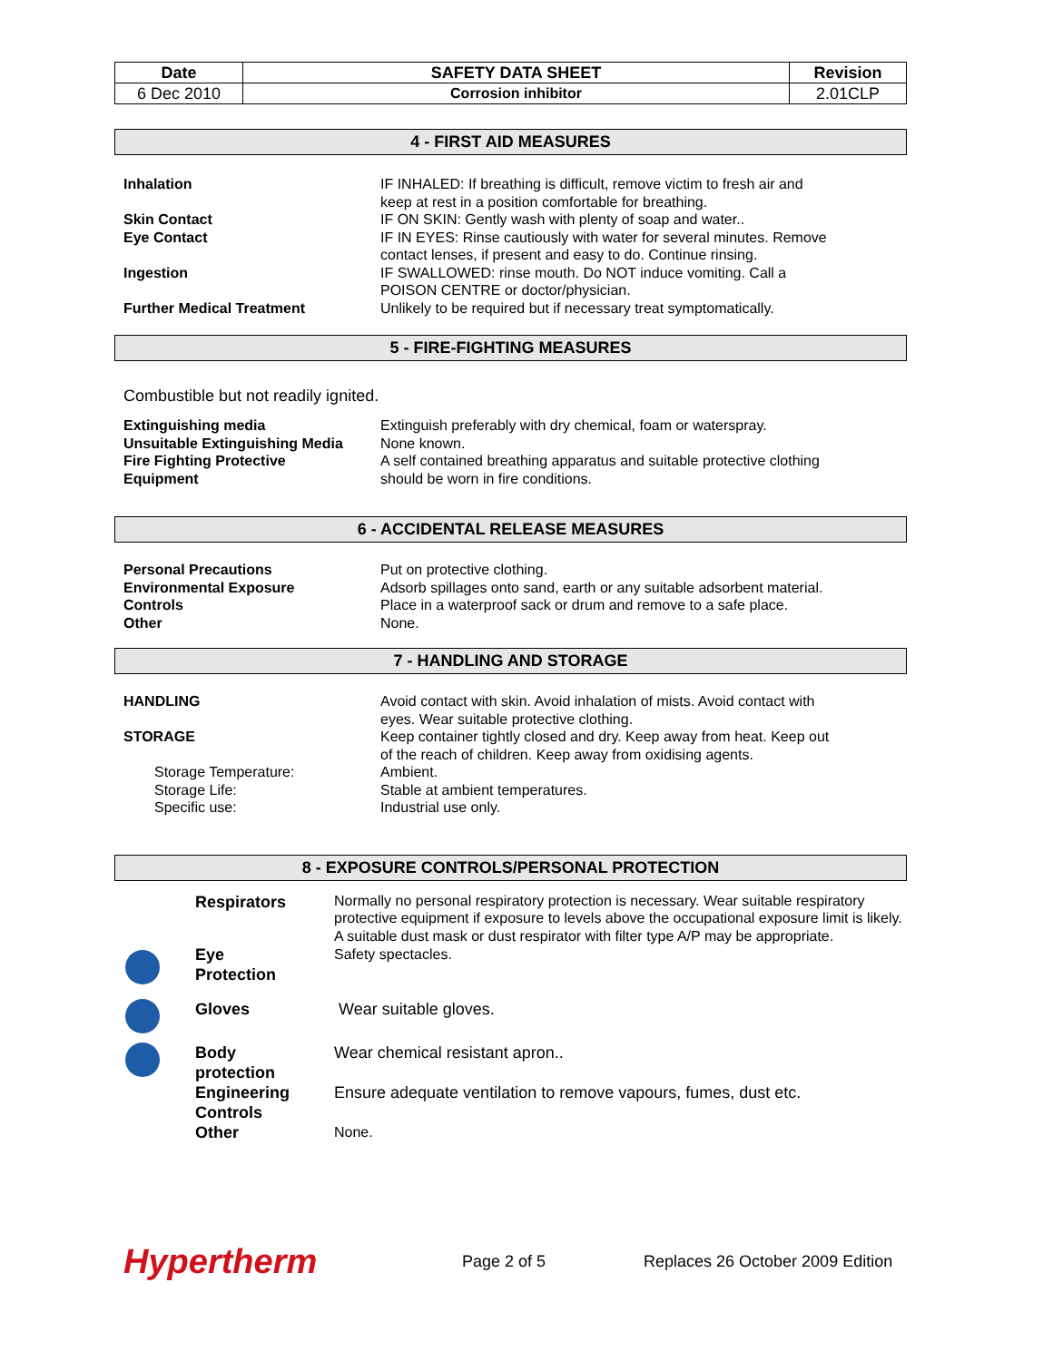| Date | SAFETY DATA SHEET | Revision |
| --- | --- | --- |
| 6 Dec 2010 | Corrosion inhibitor | 2.01CLP |
4 - FIRST AID MEASURES
| Inhalation | IF INHALED: If breathing is difficult, remove victim to fresh air and keep at rest in a position comfortable for breathing. |
| Skin Contact | IF ON SKIN: Gently wash with plenty of soap and water.. |
| Eye Contact | IF IN EYES: Rinse cautiously with water for several minutes. Remove contact lenses, if present and easy to do. Continue rinsing. |
| Ingestion | IF SWALLOWED: rinse mouth. Do NOT induce vomiting. Call a POISON CENTRE or doctor/physician. |
| Further Medical Treatment | Unlikely to be required but if necessary treat symptomatically. |
5 - FIRE-FIGHTING MEASURES
Combustible but not readily ignited.
| Extinguishing media | Extinguish preferably with dry chemical, foam or waterspray. |
| Unsuitable Extinguishing Media | None known. |
| Fire Fighting Protective Equipment | A self contained breathing apparatus and suitable protective clothing should be worn in fire conditions. |
6 - ACCIDENTAL RELEASE MEASURES
| Personal Precautions | Put on protective clothing. |
| Environmental Exposure Controls | Adsorb spillages onto sand, earth or any suitable adsorbent material. Place in a waterproof sack or drum and remove to a safe place. |
| Other | None. |
7 - HANDLING AND STORAGE
| HANDLING | Avoid contact with skin. Avoid inhalation of mists. Avoid contact with eyes. Wear suitable protective clothing. |
| STORAGE | Keep container tightly closed and dry. Keep away from heat. Keep out of the reach of children. Keep away from oxidising agents. |
| Storage Temperature: Storage Life: Specific use: | Ambient. Stable at ambient temperatures. Industrial use only. |
8 - EXPOSURE CONTROLS/PERSONAL PROTECTION
| | Respirators | Normally no personal respiratory protection is necessary. Wear suitable respiratory protective equipment if exposure to levels above the occupational exposure limit is likely. A suitable dust mask or dust respirator with filter type A/P may be appropriate. |
| | Eye Protection | Safety spectacles. |
| | Gloves | Wear suitable gloves. |
| | Body protection | Wear chemical resistant apron.. |
| | Engineering Controls | Ensure adequate ventilation to remove vapours, fumes, dust etc. |
| | Other | None. |
Hypertherm
Page 2 of 5
Replaces 26 October 2009 Edition